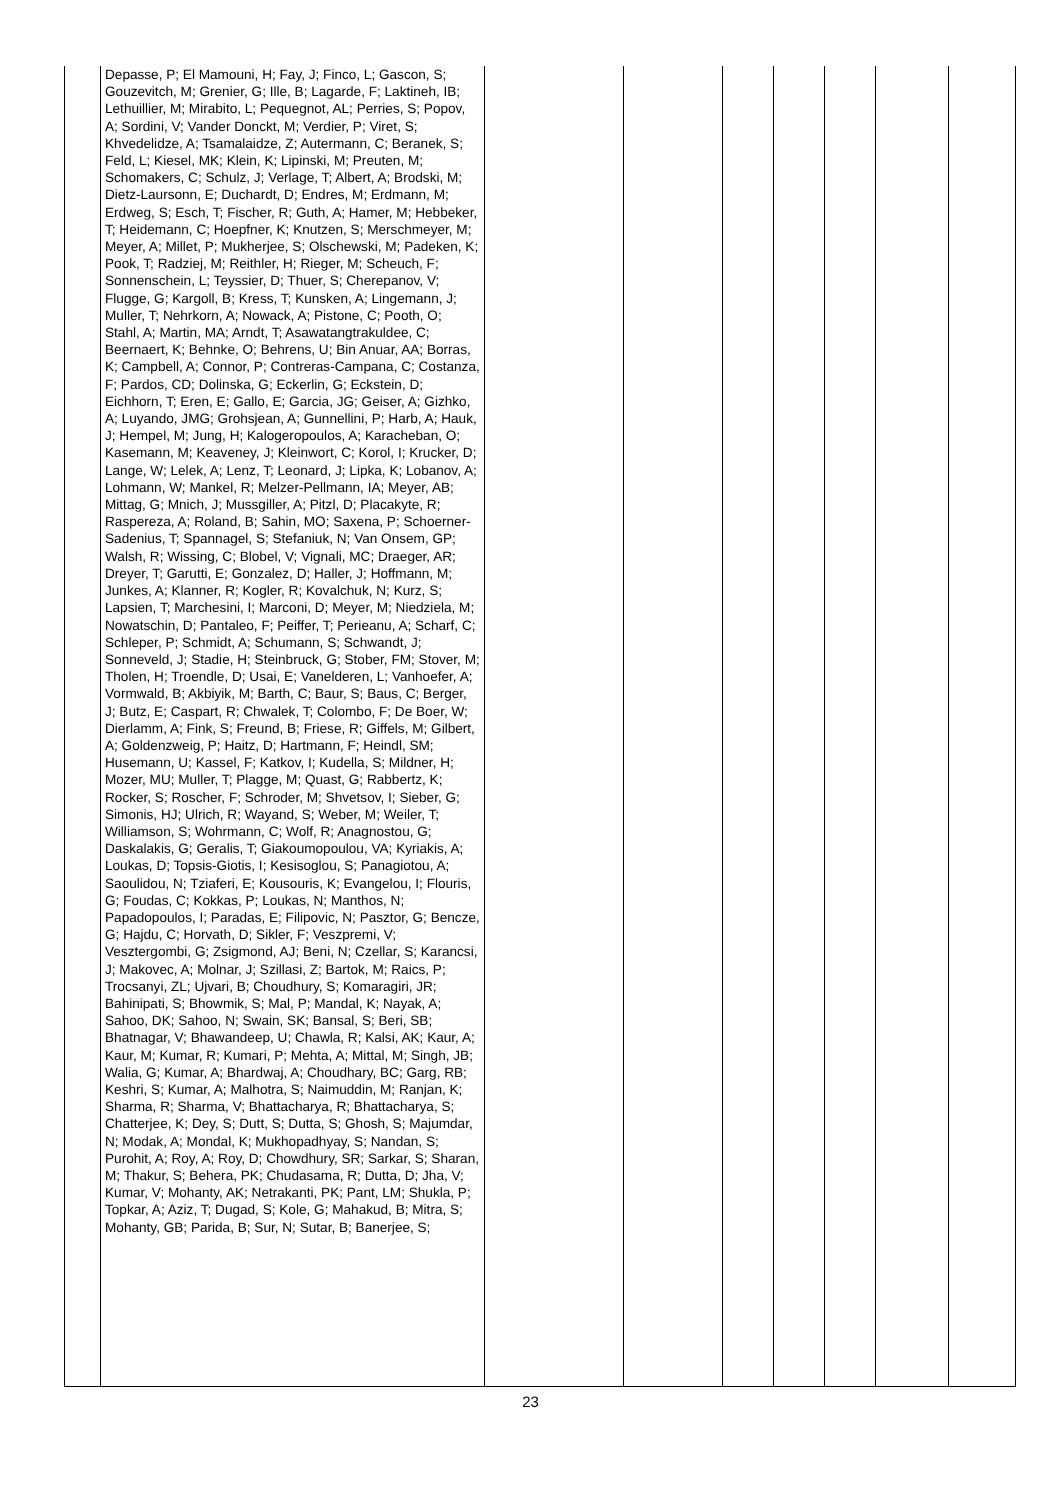| | Depasse, P; El Mamouni, H; Fay, J; Finco, L; Gascon, S; Gouzevitch, M; Grenier, G; Ille, B; Lagarde, F; Laktineh, IB; Lethuillier, M; Mirabito, L; Pequegnot, AL; Perries, S; Popov, A; Sordini, V; Vander Donckt, M; Verdier, P; Viret, S; Khvedelidze, A; Tsamalaidze, Z; Autermann, C; Beranek, S; Feld, L; Kiesel, MK; Klein, K; Lipinski, M; Preuten, M; Schomakers, C; Schulz, J; Verlage, T; Albert, A; Brodski, M; Dietz-Laursonn, E; Duchardt, D; Endres, M; Erdmann, M; Erdweg, S; Esch, T; Fischer, R; Guth, A; Hamer, M; Hebbeker, T; Heidemann, C; Hoepfner, K; Knutzen, S; Merschmeyer, M; Meyer, A; Millet, P; Mukherjee, S; Olschewski, M; Padeken, K; Pook, T; Radziej, M; Reithler, H; Rieger, M; Scheuch, F; Sonnenschein, L; Teyssier, D; Thuer, S; Cherepanov, V; Flugge, G; Kargoll, B; Kress, T; Kunsken, A; Lingemann, J; Muller, T; Nehrkorn, A; Nowack, A; Pistone, C; Pooth, O; Stahl, A; Martin, MA; Arndt, T; Asawatangtrakuldee, C; Beernaert, K; Behnke, O; Behrens, U; Bin Anuar, AA; Borras, K; Campbell, A; Connor, P; Contreras-Campana, C; Costanza, F; Pardos, CD; Dolinska, G; Eckerlin, G; Eckstein, D; Eichhorn, T; Eren, E; Gallo, E; Garcia, JG; Geiser, A; Gizhko, A; Luyando, JMG; Grohsjean, A; Gunnellini, P; Harb, A; Hauk, J; Hempel, M; Jung, H; Kalogeropoulos, A; Karacheban, O; Kasemann, M; Keaveney, J; Kleinwort, C; Korol, I; Krucker, D; Lange, W; Lelek, A; Lenz, T; Leonard, J; Lipka, K; Lobanov, A; Lohmann, W; Mankel, R; Melzer-Pellmann, IA; Meyer, AB; Mittag, G; Mnich, J; Mussgiller, A; Pitzl, D; Placakyte, R; Raspereza, A; Roland, B; Sahin, MO; Saxena, P; Schoerner-Sadenius, T; Spannagel, S; Stefaniuk, N; Van Onsem, GP; Walsh, R; Wissing, C; Blobel, V; Vignali, MC; Draeger, AR; Dreyer, T; Garutti, E; Gonzalez, D; Haller, J; Hoffmann, M; Junkes, A; Klanner, R; Kogler, R; Kovalchuk, N; Kurz, S; Lapsien, T; Marchesini, I; Marconi, D; Meyer, M; Niedziela, M; Nowatschin, D; Pantaleo, F; Peiffer, T; Perieanu, A; Scharf, C; Schleper, P; Schmidt, A; Schumann, S; Schwandt, J; Sonneveld, J; Stadie, H; Steinbruck, G; Stober, FM; Stover, M; Tholen, H; Troendle, D; Usai, E; Vanelderen, L; Vanhoefer, A; Vormwald, B; Akbiyik, M; Barth, C; Baur, S; Baus, C; Berger, J; Butz, E; Caspart, R; Chwalek, T; Colombo, F; De Boer, W; Dierlamm, A; Fink, S; Freund, B; Friese, R; Giffels, M; Gilbert, A; Goldenzweig, P; Haitz, D; Hartmann, F; Heindl, SM; Husemann, U; Kassel, F; Katkov, I; Kudella, S; Mildner, H; Mozer, MU; Muller, T; Plagge, M; Quast, G; Rabbertz, K; Rocker, S; Roscher, F; Schroder, M; Shvetsov, I; Sieber, G; Simonis, HJ; Ulrich, R; Wayand, S; Weber, M; Weiler, T; Williamson, S; Wohrmann, C; Wolf, R; Anagnostou, G; Daskalakis, G; Geralis, T; Giakoumopoulou, VA; Kyriakis, A; Loukas, D; Topsis-Giotis, I; Kesisoglou, S; Panagiotou, A; Saoulidou, N; Tziaferi, E; Kousouris, K; Evangelou, I; Flouris, G; Foudas, C; Kokkas, P; Loukas, N; Manthos, N; Papadopoulos, I; Paradas, E; Filipovic, N; Pasztor, G; Bencze, G; Hajdu, C; Horvath, D; Sikler, F; Veszpremi, V; Vesztergombi, G; Zsigmond, AJ; Beni, N; Czellar, S; Karancsi, J; Makovec, A; Molnar, J; Szillasi, Z; Bartok, M; Raics, P; Trocsanyi, ZL; Ujvari, B; Choudhury, S; Komaragiri, JR; Bahinipati, S; Bhowmik, S; Mal, P; Mandal, K; Nayak, A; Sahoo, DK; Sahoo, N; Swain, SK; Bansal, S; Beri, SB; Bhatnagar, V; Bhawandeep, U; Chawla, R; Kalsi, AK; Kaur, A; Kaur, M; Kumar, R; Kumari, P; Mehta, A; Mittal, M; Singh, JB; Walia, G; Kumar, A; Bhardwaj, A; Choudhary, BC; Garg, RB; Keshri, S; Kumar, A; Malhotra, S; Naimuddin, M; Ranjan, K; Sharma, R; Sharma, V; Bhattacharya, R; Bhattacharya, S; Chatterjee, K; Dey, S; Dutt, S; Dutta, S; Ghosh, S; Majumdar, N; Modak, A; Mondal, K; Mukhopadhyay, S; Nandan, S; Purohit, A; Roy, A; Roy, D; Chowdhury, SR; Sarkar, S; Sharan, M; Thakur, S; Behera, PK; Chudasama, R; Dutta, D; Jha, V; Kumar, V; Mohanty, AK; Netrakanti, PK; Pant, LM; Shukla, P; Topkar, A; Aziz, T; Dugad, S; Kole, G; Mahakud, B; Mitra, S; Mohanty, GB; Parida, B; Sur, N; Sutar, B; Banerjee, S; | | | | | | | |
23